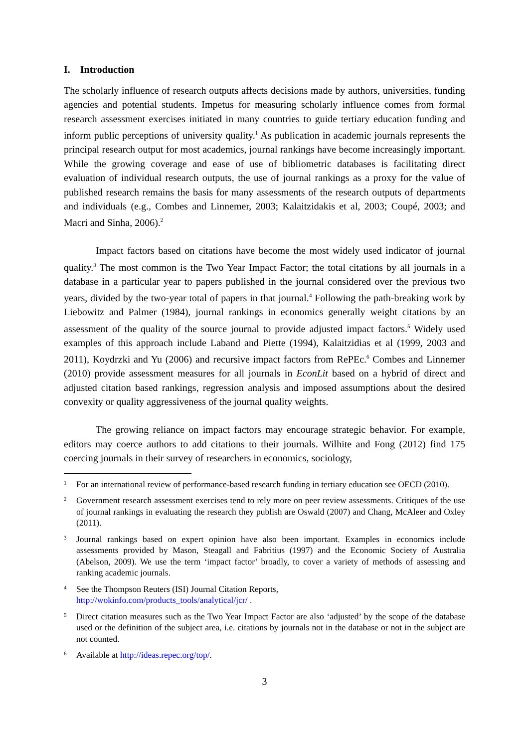I. Introduction
The scholarly influence of research outputs affects decisions made by authors, universities, funding agencies and potential students. Impetus for measuring scholarly influence comes from formal research assessment exercises initiated in many countries to guide tertiary education funding and inform public perceptions of university quality.<sup>1</sup> As publication in academic journals represents the principal research output for most academics, journal rankings have become increasingly important. While the growing coverage and ease of use of bibliometric databases is facilitating direct evaluation of individual research outputs, the use of journal rankings as a proxy for the value of published research remains the basis for many assessments of the research outputs of departments and individuals (e.g., Combes and Linnemer, 2003; Kalaitzidakis et al, 2003; Coupé, 2003; and Macri and Sinha, 2006).<sup>2</sup>
Impact factors based on citations have become the most widely used indicator of journal quality.<sup>3</sup> The most common is the Two Year Impact Factor; the total citations by all journals in a database in a particular year to papers published in the journal considered over the previous two years, divided by the two-year total of papers in that journal.<sup>4</sup> Following the path-breaking work by Liebowitz and Palmer (1984), journal rankings in economics generally weight citations by an assessment of the quality of the source journal to provide adjusted impact factors.<sup>5</sup> Widely used examples of this approach include Laband and Piette (1994), Kalaitzidias et al (1999, 2003 and 2011), Koydrzki and Yu (2006) and recursive impact factors from RePEc.<sup>6</sup> Combes and Linnemer (2010) provide assessment measures for all journals in EconLit based on a hybrid of direct and adjusted citation based rankings, regression analysis and imposed assumptions about the desired convexity or quality aggressiveness of the journal quality weights.
The growing reliance on impact factors may encourage strategic behavior. For example, editors may coerce authors to add citations to their journals. Wilhite and Fong (2012) find 175 coercing journals in their survey of researchers in economics, sociology,
1
For an international review of performance-based research funding in tertiary education see OECD (2010).
2
Government research assessment exercises tend to rely more on peer review assessments. Critiques of the use of journal rankings in evaluating the research they publish are Oswald (2007) and Chang, McAleer and Oxley (2011).
3
Journal rankings based on expert opinion have also been important. Examples in economics include assessments provided by Mason, Steagall and Fabritius (1997) and the Economic Society of Australia (Abelson, 2009). We use the term ‘impact factor’ broadly, to cover a variety of methods of assessing and ranking academic journals.
4
See the Thompson Reuters (ISI) Journal Citation Reports,
http://wokinfo.com/products_tools/analytical/jcr/ .
5
Direct citation measures such as the Two Year Impact Factor are also ‘adjusted’ by the scope of the database used or the definition of the subject area, i.e. citations by journals not in the database or not in the subject are not counted.
6
Available at http://ideas.repec.org/top/.
3